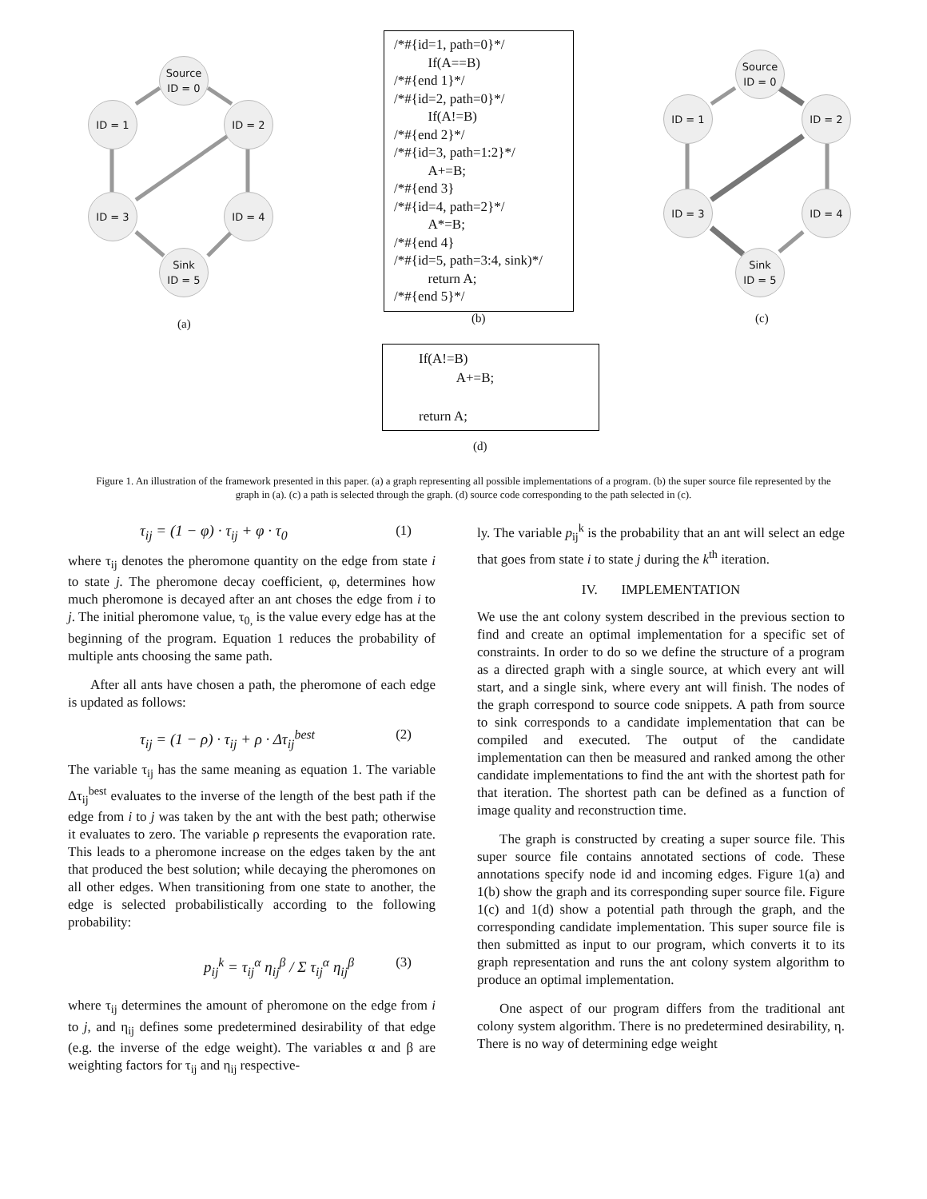Source
ID = 0
ID = 1 ID = 2
ID = 3 ID = 4
Sink
ID = 5
(a)
/*#{id=1, path=0}*/
If(A==B)
/*#{end 1}*/
/*#{id=2, path=0}*/
If(A!=B)
/*#{end 2}*/
/*#{id=3, path=1:2}*/
A+=B;
/*#{end 3}
/*#{id=4, path=2}*/
A*=B;
/*#{end 4}
/*#{id=5, path=3:4, sink)*/
return A;
/*#{end 5}*/
(b)
Source
ID = 0
ID = 1 ID = 2
ID = 3 ID = 4
Sink
ID = 5
(c)
If(A!=B)
A+=B;
return A;
(d)
Figure 1. An illustration of the framework presented in this paper. (a) a graph representing all possible implementations of a program. (b) the super source file represented by the graph in (a). (c) a path is selected through the graph. (d) source code corresponding to the path selected in (c).
τ<sub>ij</sub> = (1 − φ) · τ<sub>ij</sub> + φ · τ<sub>0</sub> (1)
where τ<sub>ij</sub> denotes the pheromone quantity on the edge from state i to state j. The pheromone decay coefficient, φ, determines how much pheromone is decayed after an ant choses the edge from i to j. The initial pheromone value, τ<sub>0,</sub> is the value every edge has at the beginning of the program. Equation 1 reduces the probability of multiple ants choosing the same path.
After all ants have chosen a path, the pheromone of each edge is updated as follows:
τ<sub>ij</sub> = (1 − ρ) · τ<sub>ij</sub> + ρ · Δτ<sub>ij</sub><sup>best</sup> (2)
The variable τ<sub>ij</sub> has the same meaning as equation 1. The variable Δτ<sub>ij</sub><sup>best</sup> evaluates to the inverse of the length of the best path if the edge from i to j was taken by the ant with the best path; otherwise it evaluates to zero. The variable ρ represents the evaporation rate. This leads to a pheromone increase on the edges taken by the ant that produced the best solution; while decaying the pheromones on all other edges. When transitioning from one state to another, the edge is selected probabilistically according to the following probability:
p<sub>ij</sub><sup>k</sup> = τ<sub>ij</sub><sup>α</sup> η<sub>ij</sub><sup>β</sup> / Σ τ<sub>ij</sub><sup>α</sup> η<sub>ij</sub><sup>β</sup> (3)
where τ<sub>ij</sub> determines the amount of pheromone on the edge from i to j, and η<sub>ij</sub> defines some predetermined desirability of that edge (e.g. the inverse of the edge weight). The variables α and β are weighting factors for τ<sub>ij</sub> and η<sub>ij</sub> respective-
ly. The variable p<sub>ij</sub><sup>k</sup> is the probability that an ant will select an edge that goes from state i to state j during the k<sup>th</sup> iteration.
IV. IMPLEMENTATION
We use the ant colony system described in the previous section to find and create an optimal implementation for a specific set of constraints. In order to do so we define the structure of a program as a directed graph with a single source, at which every ant will start, and a single sink, where every ant will finish. The nodes of the graph correspond to source code snippets. A path from source to sink corresponds to a candidate implementation that can be compiled and executed. The output of the candidate implementation can then be measured and ranked among the other candidate implementations to find the ant with the shortest path for that iteration. The shortest path can be defined as a function of image quality and reconstruction time.
The graph is constructed by creating a super source file. This super source file contains annotated sections of code. These annotations specify node id and incoming edges. Figure 1(a) and 1(b) show the graph and its corresponding super source file. Figure 1(c) and 1(d) show a potential path through the graph, and the corresponding candidate implementation. This super source file is then submitted as input to our program, which converts it to its graph representation and runs the ant colony system algorithm to produce an optimal implementation.
One aspect of our program differs from the traditional ant colony system algorithm. There is no predetermined desirability, η. There is no way of determining edge weight